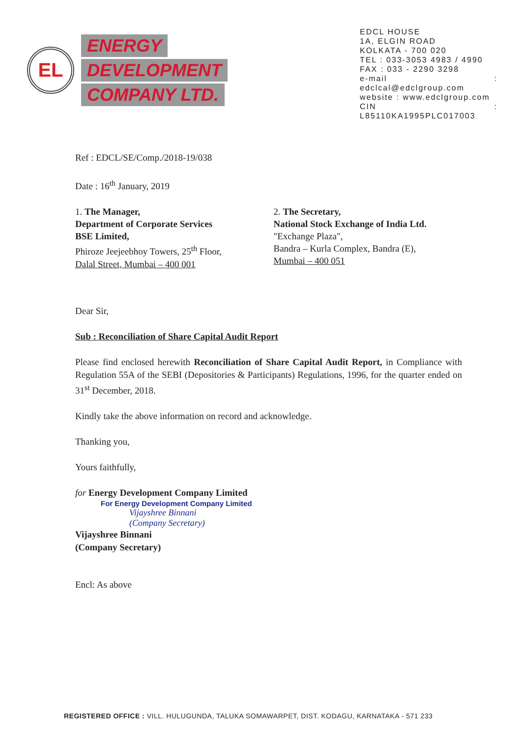EL
ENERGY
DEVELOPMENT
COMPANY LTD.
EDCL HOUSE
1A, ELGIN ROAD
KOLKATA - 700 020
TEL : 033-3053 4983 / 4990
FAX : 033 - 2290 3298
e-mail : edclcal@edclgroup.com
website : www.edclgroup.com
CIN : L85110KA1995PLC017003
Ref : EDCL/SE/Comp./2018-19/038
Date : 16<sup>th</sup> January, 2019
1. The Manager,
Department of Corporate Services
BSE Limited,
Phiroze Jeejeebhoy Towers, 25<sup>th</sup> Floor,
Dalal Street, Mumbai – 400 001
2. The Secretary,
National Stock Exchange of India Ltd.
"Exchange Plaza",
Bandra – Kurla Complex, Bandra (E),
Mumbai – 400 051
Dear Sir,
Sub : Reconciliation of Share Capital Audit Report
Please find enclosed herewith Reconciliation of Share Capital Audit Report, in Compliance with Regulation 55A of the SEBI (Depositories & Participants) Regulations, 1996, for the quarter ended on 31<sup>st</sup> December, 2018.
Kindly take the above information on record and acknowledge.
Thanking you,
Yours faithfully,
for Energy Development Company Limited
For Energy Development Company Limited
Vijayshree Binnani
(Company Secretary)
Vijayshree Binnani
(Company Secretary)
Encl: As above
REGISTERED OFFICE : VILL. HULUGUNDA, TALUKA SOMAWARPET, DIST. KODAGU, KARNATAKA - 571 233